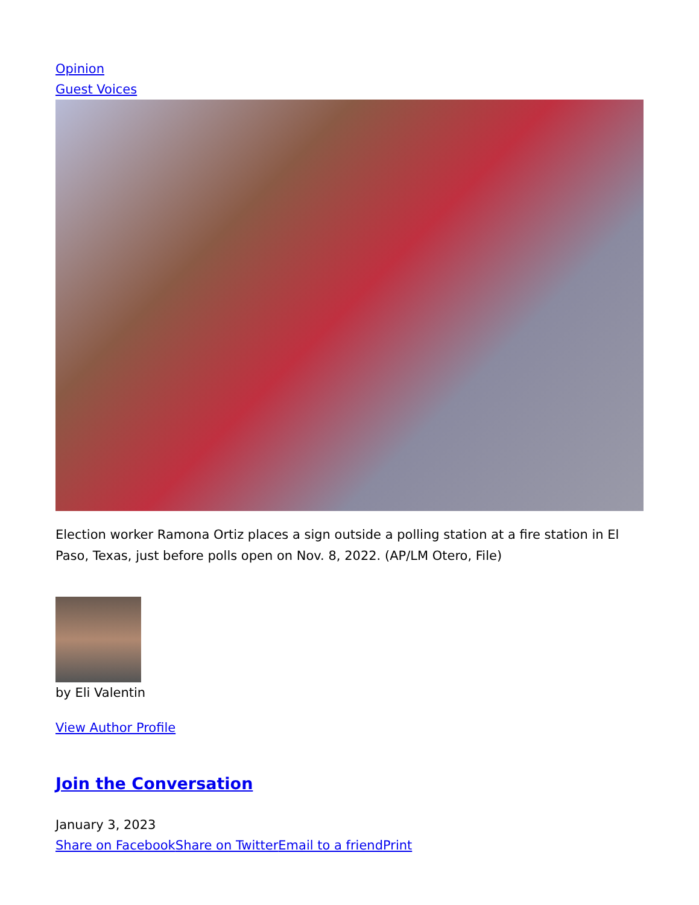Opinion
Guest Voices
Election worker Ramona Ortiz places a sign outside a polling station at a fire station in El Paso, Texas, just before polls open on Nov. 8, 2022. (AP/LM Otero, File)
by Eli Valentin
View Author Profile
Join the Conversation
January 3, 2023
Share on Facebook Share on Twitter Email to a friend Print